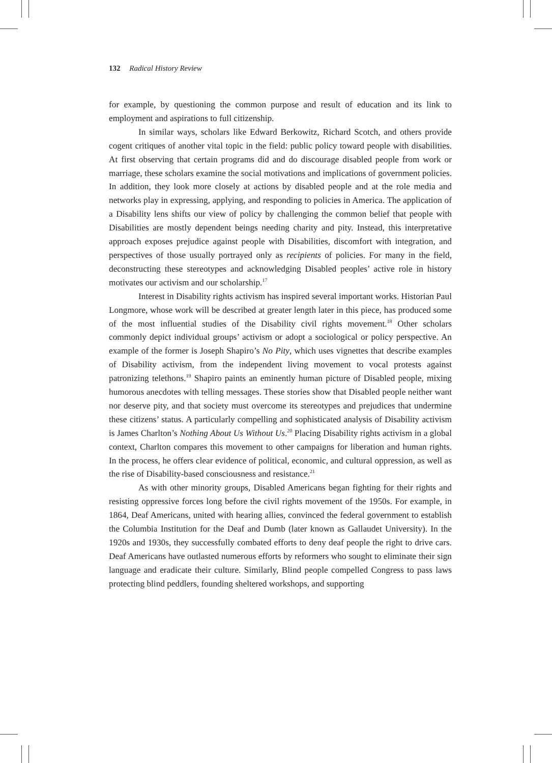132 Radical History Review
for example, by questioning the common purpose and result of education and its link to employment and aspirations to full citizenship.
In similar ways, scholars like Edward Berkowitz, Richard Scotch, and others provide cogent critiques of another vital topic in the field: public policy toward people with disabilities. At first observing that certain programs did and do discourage disabled people from work or marriage, these scholars examine the social motivations and implications of government policies. In addition, they look more closely at actions by disabled people and at the role media and networks play in expressing, applying, and responding to policies in America. The application of a Disability lens shifts our view of policy by challenging the common belief that people with Disabilities are mostly dependent beings needing charity and pity. Instead, this interpretative approach exposes prejudice against people with Disabilities, discomfort with integration, and perspectives of those usually portrayed only as recipients of policies. For many in the field, deconstructing these stereotypes and acknowledging Disabled peoples’ active role in history motivates our activism and our scholarship.<sup>17</sup>
Interest in Disability rights activism has inspired several important works. Historian Paul Longmore, whose work will be described at greater length later in this piece, has produced some of the most influential studies of the Disability civil rights movement.<sup>18</sup> Other scholars commonly depict individual groups’ activism or adopt a sociological or policy perspective. An example of the former is Joseph Shapiro’s No Pity, which uses vignettes that describe examples of Disability activism, from the independent living movement to vocal protests against patronizing telethons.<sup>19</sup> Shapiro paints an eminently human picture of Disabled people, mixing humorous anecdotes with telling messages. These stories show that Disabled people neither want nor deserve pity, and that society must overcome its stereotypes and prejudices that undermine these citizens’ status. A particularly compelling and sophisticated analysis of Disability activism is James Charlton’s Nothing About Us Without Us.<sup>20</sup> Placing Disability rights activism in a global context, Charlton compares this movement to other campaigns for liberation and human rights. In the process, he offers clear evidence of political, economic, and cultural oppression, as well as the rise of Disability-based consciousness and resistance.<sup>21</sup>
As with other minority groups, Disabled Americans began fighting for their rights and resisting oppressive forces long before the civil rights movement of the 1950s. For example, in 1864, Deaf Americans, united with hearing allies, convinced the federal government to establish the Columbia Institution for the Deaf and Dumb (later known as Gallaudet University). In the 1920s and 1930s, they successfully combated efforts to deny deaf people the right to drive cars. Deaf Americans have outlasted numerous efforts by reformers who sought to eliminate their sign language and eradicate their culture. Similarly, Blind people compelled Congress to pass laws protecting blind peddlers, founding sheltered workshops, and supporting